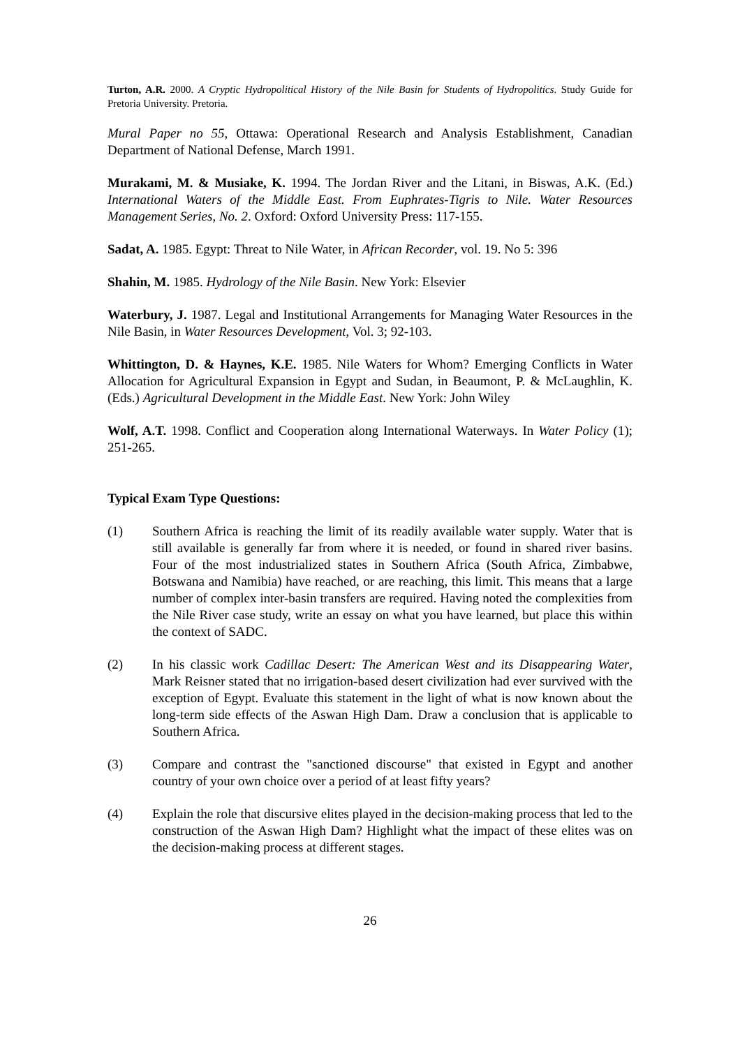Turton, A.R. 2000. A Cryptic Hydropolitical History of the Nile Basin for Students of Hydropolitics. Study Guide for Pretoria University. Pretoria.
Mural Paper no 55, Ottawa: Operational Research and Analysis Establishment, Canadian Department of National Defense, March 1991.
Murakami, M. & Musiake, K. 1994. The Jordan River and the Litani, in Biswas, A.K. (Ed.) International Waters of the Middle East. From Euphrates-Tigris to Nile. Water Resources Management Series, No. 2. Oxford: Oxford University Press: 117-155.
Sadat, A. 1985. Egypt: Threat to Nile Water, in African Recorder, vol. 19. No 5: 396
Shahin, M. 1985. Hydrology of the Nile Basin. New York: Elsevier
Waterbury, J. 1987. Legal and Institutional Arrangements for Managing Water Resources in the Nile Basin, in Water Resources Development, Vol. 3; 92-103.
Whittington, D. & Haynes, K.E. 1985. Nile Waters for Whom? Emerging Conflicts in Water Allocation for Agricultural Expansion in Egypt and Sudan, in Beaumont, P. & McLaughlin, K. (Eds.) Agricultural Development in the Middle East. New York: John Wiley
Wolf, A.T. 1998. Conflict and Cooperation along International Waterways. In Water Policy (1); 251-265.
Typical Exam Type Questions:
(1) Southern Africa is reaching the limit of its readily available water supply. Water that is still available is generally far from where it is needed, or found in shared river basins. Four of the most industrialized states in Southern Africa (South Africa, Zimbabwe, Botswana and Namibia) have reached, or are reaching, this limit. This means that a large number of complex inter-basin transfers are required. Having noted the complexities from the Nile River case study, write an essay on what you have learned, but place this within the context of SADC.
(2) In his classic work Cadillac Desert: The American West and its Disappearing Water, Mark Reisner stated that no irrigation-based desert civilization had ever survived with the exception of Egypt. Evaluate this statement in the light of what is now known about the long-term side effects of the Aswan High Dam. Draw a conclusion that is applicable to Southern Africa.
(3) Compare and contrast the "sanctioned discourse" that existed in Egypt and another country of your own choice over a period of at least fifty years?
(4) Explain the role that discursive elites played in the decision-making process that led to the construction of the Aswan High Dam? Highlight what the impact of these elites was on the decision-making process at different stages.
26